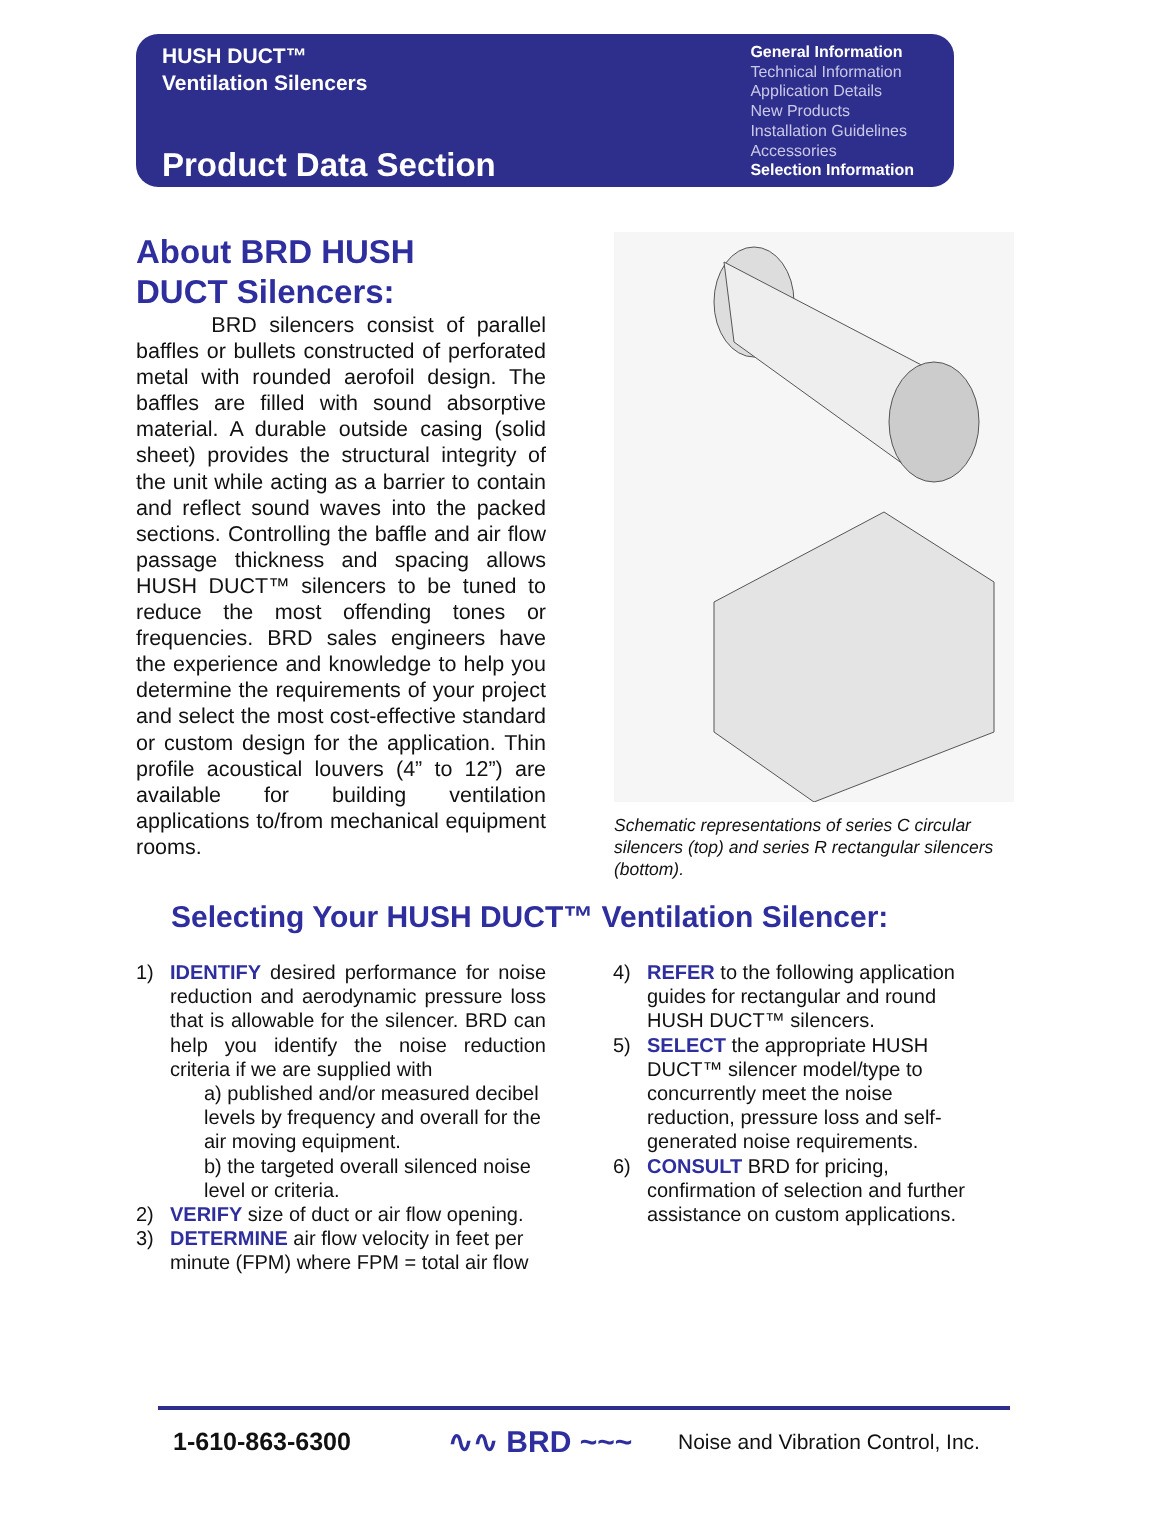HUSH DUCT™
Ventilation Silencers
Product Data Section
General Information
Technical Information
Application Details
New Products
Installation Guidelines
Accessories
Selection Information
About BRD HUSH
DUCT Silencers:
BRD silencers consist of parallel baffles or bullets constructed of perforated metal with rounded aerofoil design. The baffles are filled with sound absorptive material. A durable outside casing (solid sheet) provides the structural integrity of the unit while acting as a barrier to contain and reflect sound waves into the packed sections. Controlling the baffle and air flow passage thickness and spacing allows HUSH DUCT™ silencers to be tuned to reduce the most offending tones or frequencies. BRD sales engineers have the experience and knowledge to help you determine the requirements of your project and select the most cost-effective standard or custom design for the application. Thin profile acoustical louvers (4” to 12”) are available for building ventilation applications to/from mechanical equipment rooms.
Schematic representations of series C circular silencers (top) and series R rectangular silencers (bottom).
Selecting Your HUSH DUCT™ Ventilation Silencer:
1) IDENTIFY desired performance for noise reduction and aerodynamic pressure loss that is allowable for the silencer. BRD can help you identify the noise reduction criteria if we are supplied with
a) published and/or measured decibel levels by frequency and overall for the air moving equipment.
b) the targeted overall silenced noise level or criteria.
2) VERIFY size of duct or air flow opening.
3) DETERMINE air flow velocity in feet per minute (FPM) where FPM = total air flow
4) REFER to the following application guides for rectangular and round HUSH DUCT™ silencers.
5) SELECT the appropriate HUSH DUCT™ silencer model/type to concurrently meet the noise reduction, pressure loss and self-generated noise requirements.
6) CONSULT BRD for pricing, confirmation of selection and further assistance on custom applications.
1-610-863-6300 ∿∿ BRD ~~~ Noise and Vibration Control, Inc.